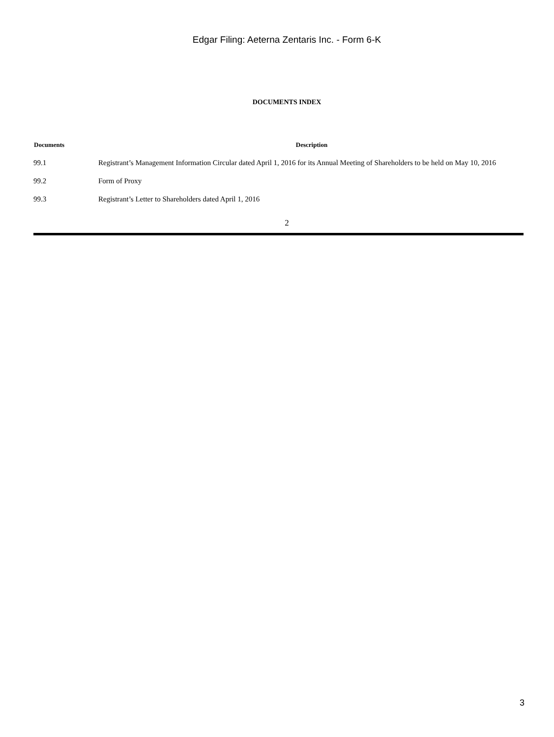Edgar Filing: Aeterna Zentaris Inc. - Form 6-K
DOCUMENTS INDEX
| Documents | Description |
| --- | --- |
| 99.1 | Registrant’s Management Information Circular dated April 1, 2016 for its Annual Meeting of Shareholders to be held on May 10, 2016 |
| 99.2 | Form of Proxy |
| 99.3 | Registrant’s Letter to Shareholders dated April 1, 2016 |
2
3